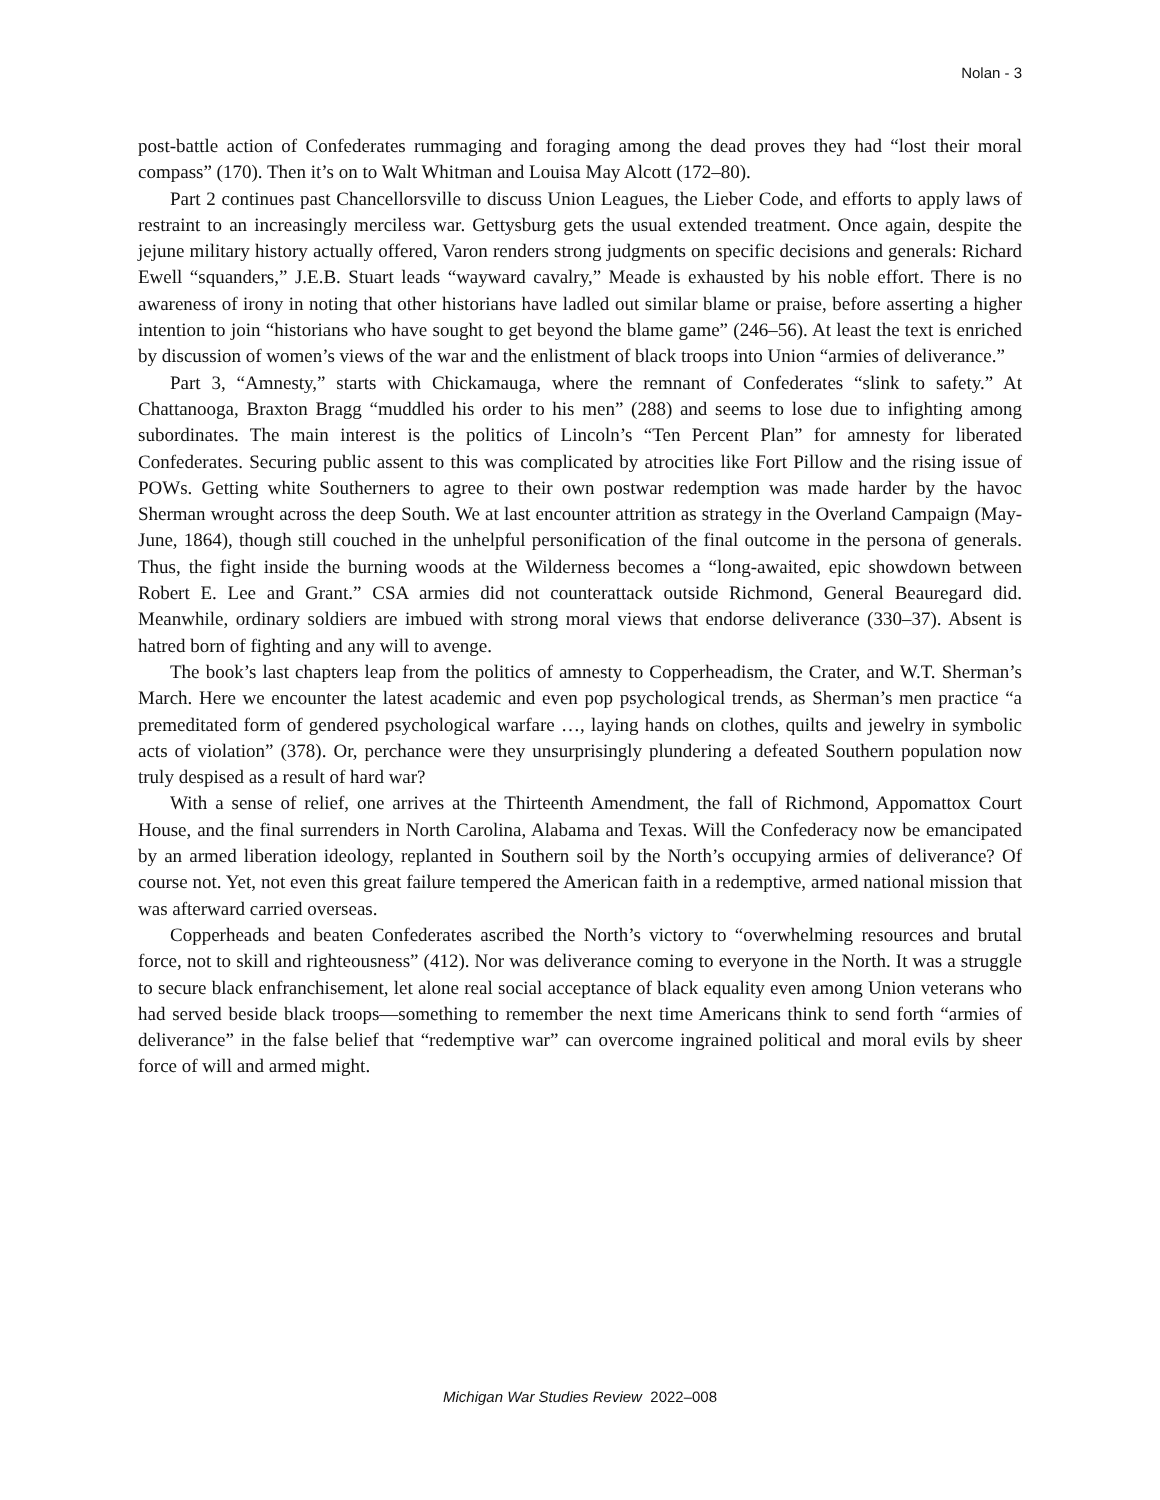Nolan - 3
post-battle action of Confederates rummaging and foraging among the dead proves they had “lost their moral compass” (170). Then it’s on to Walt Whitman and Louisa May Alcott (172–80).
Part 2 continues past Chancellorsville to discuss Union Leagues, the Lieber Code, and efforts to apply laws of restraint to an increasingly merciless war. Gettysburg gets the usual extended treatment. Once again, despite the jejune military history actually offered, Varon renders strong judgments on specific decisions and generals: Richard Ewell “squanders,” J.E.B. Stuart leads “wayward cavalry,” Meade is exhausted by his noble effort. There is no awareness of irony in noting that other historians have ladled out similar blame or praise, before asserting a higher intention to join “historians who have sought to get beyond the blame game” (246–56). At least the text is enriched by discussion of women’s views of the war and the enlistment of black troops into Union “armies of deliverance.”
Part 3, “Amnesty,” starts with Chickamauga, where the remnant of Confederates “slink to safety.” At Chattanooga, Braxton Bragg “muddled his order to his men” (288) and seems to lose due to infighting among subordinates. The main interest is the politics of Lincoln’s “Ten Percent Plan” for amnesty for liberated Confederates. Securing public assent to this was complicated by atrocities like Fort Pillow and the rising issue of POWs. Getting white Southerners to agree to their own postwar redemption was made harder by the havoc Sherman wrought across the deep South. We at last encounter attrition as strategy in the Overland Campaign (May-June, 1864), though still couched in the unhelpful personification of the final outcome in the persona of generals. Thus, the fight inside the burning woods at the Wilderness becomes a “long-awaited, epic showdown between Robert E. Lee and Grant.” CSA armies did not counterattack outside Richmond, General Beauregard did. Meanwhile, ordinary soldiers are imbued with strong moral views that endorse deliverance (330–37). Absent is hatred born of fighting and any will to avenge.
The book’s last chapters leap from the politics of amnesty to Copperheadism, the Crater, and W.T. Sherman’s March. Here we encounter the latest academic and even pop psychological trends, as Sherman’s men practice “a premeditated form of gendered psychological warfare …, laying hands on clothes, quilts and jewelry in symbolic acts of violation” (378). Or, perchance were they unsurprisingly plundering a defeated Southern population now truly despised as a result of hard war?
With a sense of relief, one arrives at the Thirteenth Amendment, the fall of Richmond, Appomattox Court House, and the final surrenders in North Carolina, Alabama and Texas. Will the Confederacy now be emancipated by an armed liberation ideology, replanted in Southern soil by the North’s occupying armies of deliverance? Of course not. Yet, not even this great failure tempered the American faith in a redemptive, armed national mission that was afterward carried overseas.
Copperheads and beaten Confederates ascribed the North’s victory to “overwhelming resources and brutal force, not to skill and righteousness” (412). Nor was deliverance coming to everyone in the North. It was a struggle to secure black enfranchisement, let alone real social acceptance of black equality even among Union veterans who had served beside black troops—something to remember the next time Americans think to send forth “armies of deliverance” in the false belief that “redemptive war” can overcome ingrained political and moral evils by sheer force of will and armed might.
Michigan War Studies Review 2022–008